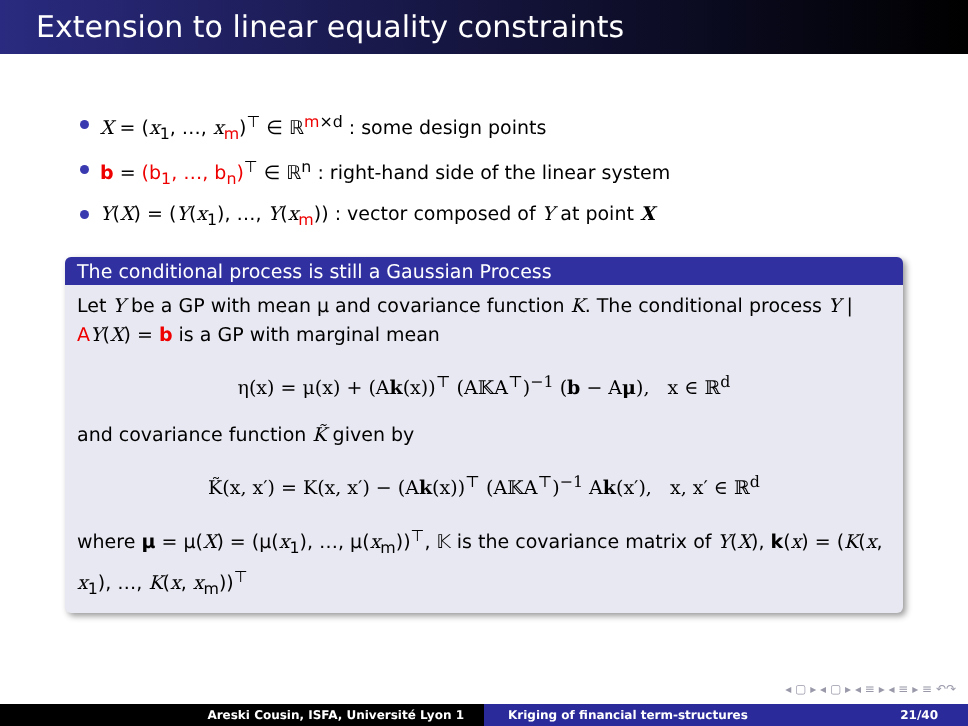Extension to linear equality constraints
X = (x<sub>1</sub>, …, x<sub>m</sub>)<sup>⊤</sup> ∈ ℝ<sup>m×d</sup> : some design points
b = (b<sub>1</sub>, …, b<sub>n</sub>)<sup>⊤</sup> ∈ ℝ<sup>n</sup> : right-hand side of the linear system
Y(X) = (Y(x<sub>1</sub>), …, Y(x<sub>m</sub>)) : vector composed of Y at point X
The conditional process is still a Gaussian Process
Let Y be a GP with mean μ and covariance function K. The conditional process Y | AY(X) = b is a GP with marginal mean
η(x) = μ(x) + (Ak(x))<sup>⊤</sup> (A𝕂A<sup>⊤</sup>)<sup>−1</sup> (b − Aμ), x ∈ ℝ<sup>d</sup>
and covariance function K̃ given by
K̃(x, x′) = K(x, x′) − (Ak(x))<sup>⊤</sup> (A𝕂A<sup>⊤</sup>)<sup>−1</sup> Ak(x′), x, x′ ∈ ℝ<sup>d</sup>
where μ = μ(X) = (μ(x<sub>1</sub>), …, μ(x<sub>m</sub>))<sup>⊤</sup>, 𝕂 is the covariance matrix of Y(X), k(x) = (K(x, x<sub>1</sub>), …, K(x, x<sub>m</sub>))<sup>⊤</sup>
◂ ▢ ▸ ◂ ▢ ▸ ◂ ≡ ▸ ◂ ≡ ▸ ≡ ↶↷
Areski Cousin, ISFA, Université Lyon 1 Kriging of financial term-structures 21/40